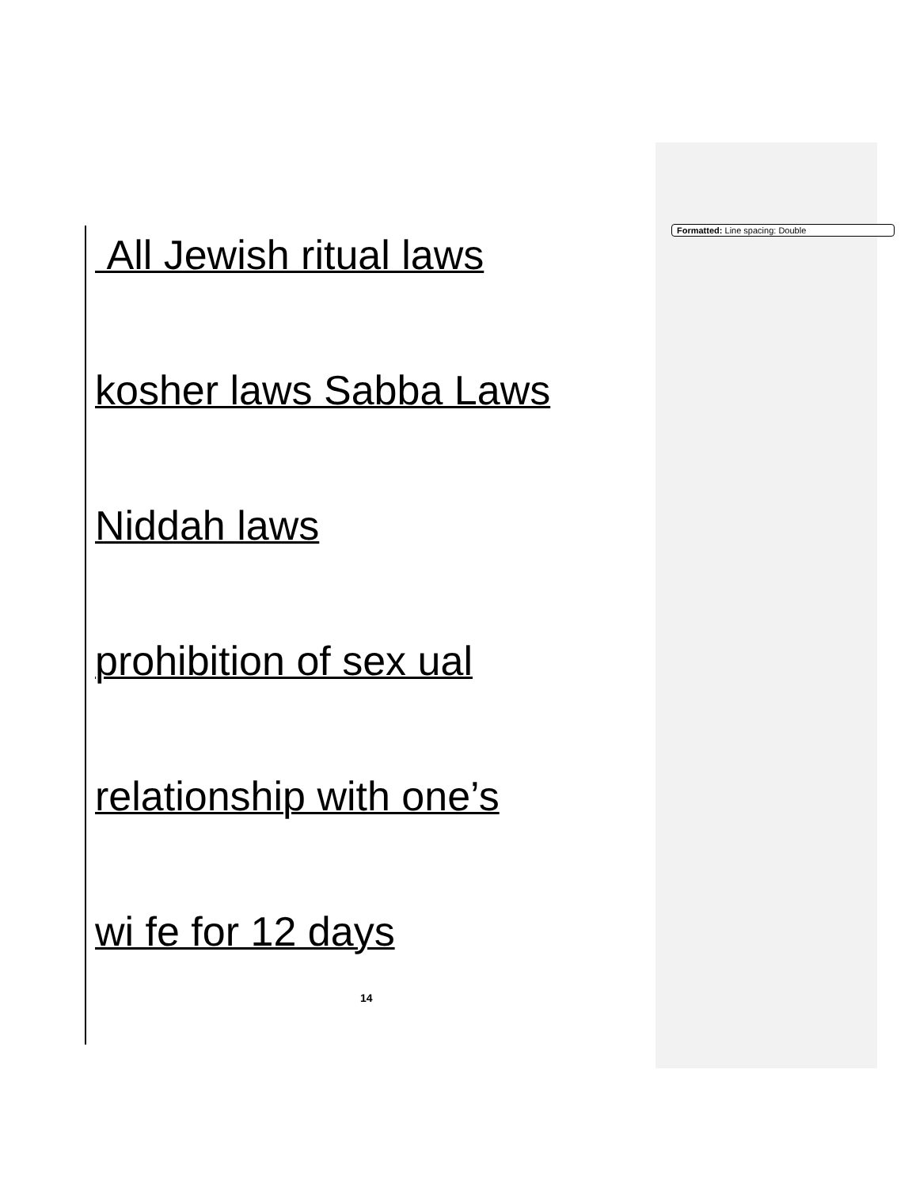Formatted: Line spacing: Double
All Jewish ritual laws
kosher laws Sabba Laws
Niddah laws
prohibition of sex ual
relationship with one’s
wi fe for 12 days
14